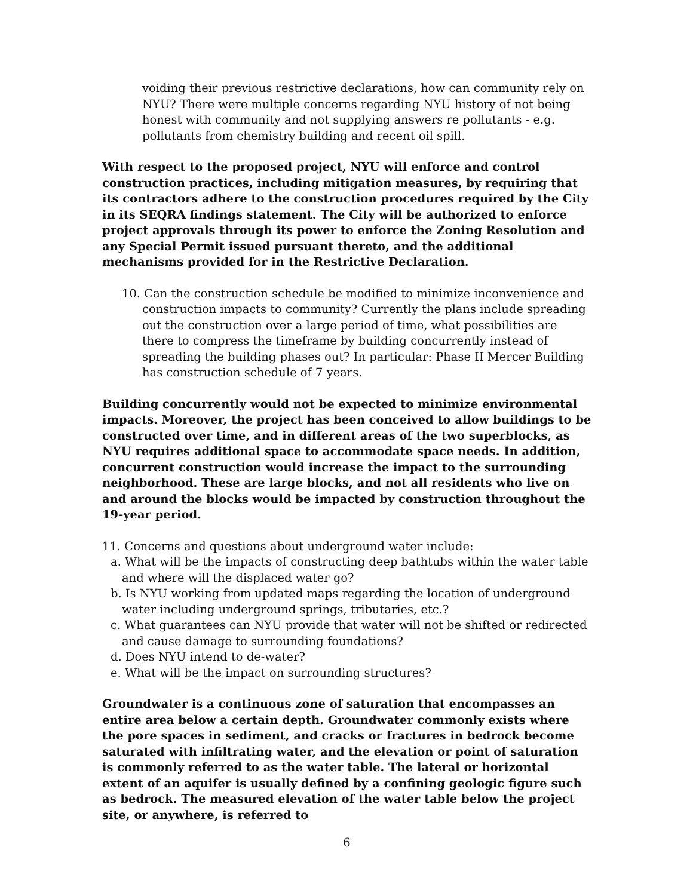voiding their previous restrictive declarations, how can community rely on NYU? There were multiple concerns regarding NYU history of not being honest with community and not supplying answers re pollutants - e.g. pollutants from chemistry building and recent oil spill.
With respect to the proposed project, NYU will enforce and control construction practices, including mitigation measures, by requiring that its contractors adhere to the construction procedures required by the City in its SEQRA findings statement. The City will be authorized to enforce project approvals through its power to enforce the Zoning Resolution and any Special Permit issued pursuant thereto, and the additional mechanisms provided for in the Restrictive Declaration.
10. Can the construction schedule be modified to minimize inconvenience and construction impacts to community? Currently the plans include spreading out the construction over a large period of time, what possibilities are there to compress the timeframe by building concurrently instead of spreading the building phases out? In particular: Phase II Mercer Building has construction schedule of 7 years.
Building concurrently would not be expected to minimize environmental impacts. Moreover, the project has been conceived to allow buildings to be constructed over time, and in different areas of the two superblocks, as NYU requires additional space to accommodate space needs. In addition, concurrent construction would increase the impact to the surrounding neighborhood. These are large blocks, and not all residents who live on and around the blocks would be impacted by construction throughout the 19-year period.
11. Concerns and questions about underground water include:
a. What will be the impacts of constructing deep bathtubs within the water table and where will the displaced water go?
b. Is NYU working from updated maps regarding the location of underground water including underground springs, tributaries, etc.?
c. What guarantees can NYU provide that water will not be shifted or redirected and cause damage to surrounding foundations?
d. Does NYU intend to de-water?
e. What will be the impact on surrounding structures?
Groundwater is a continuous zone of saturation that encompasses an entire area below a certain depth. Groundwater commonly exists where the pore spaces in sediment, and cracks or fractures in bedrock become saturated with infiltrating water, and the elevation or point of saturation is commonly referred to as the water table. The lateral or horizontal extent of an aquifer is usually defined by a confining geologic figure such as bedrock. The measured elevation of the water table below the project site, or anywhere, is referred to
6